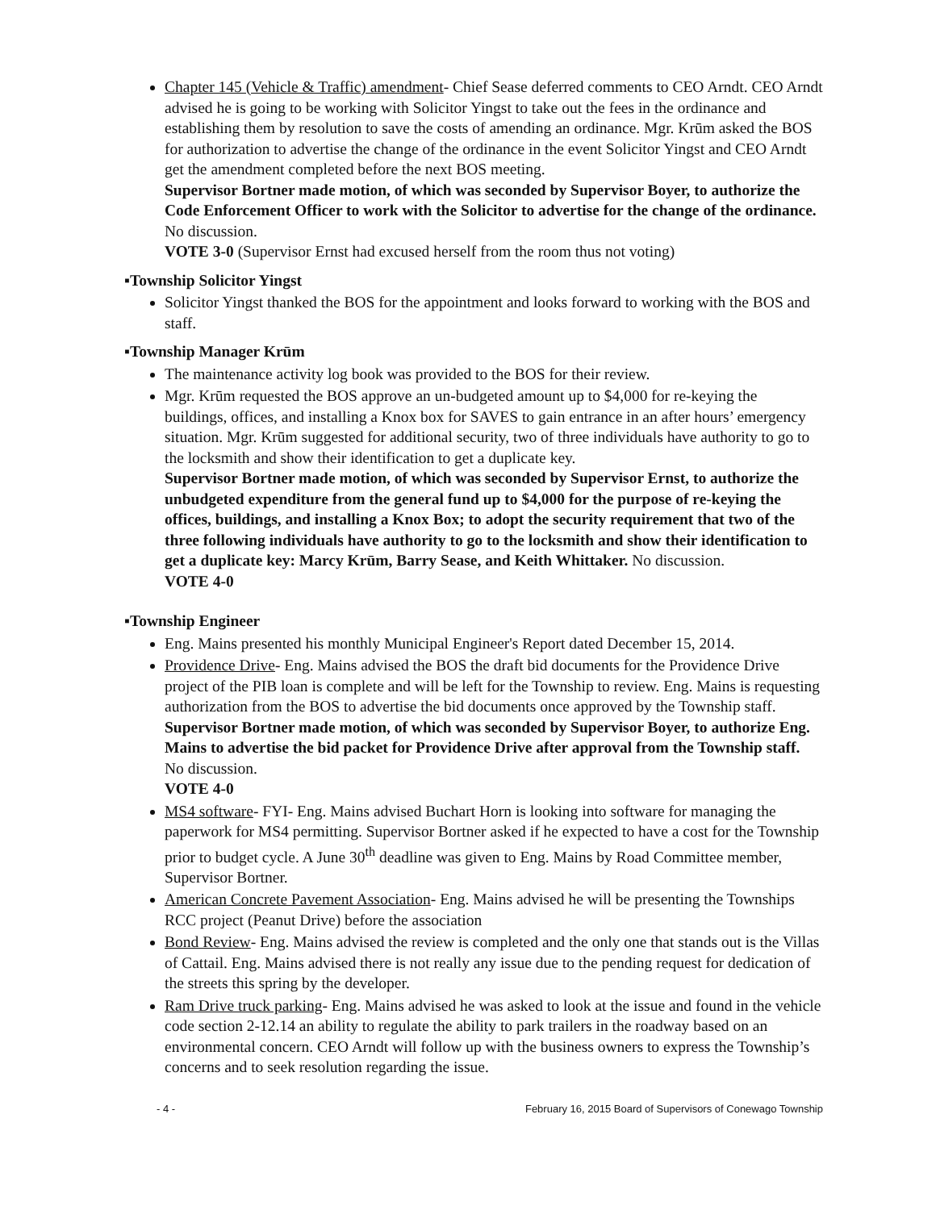Chapter 145 (Vehicle & Traffic) amendment- Chief Sease deferred comments to CEO Arndt. CEO Arndt advised he is going to be working with Solicitor Yingst to take out the fees in the ordinance and establishing them by resolution to save the costs of amending an ordinance. Mgr. Krūm asked the BOS for authorization to advertise the change of the ordinance in the event Solicitor Yingst and CEO Arndt get the amendment completed before the next BOS meeting.
Supervisor Bortner made motion, of which was seconded by Supervisor Boyer, to authorize the Code Enforcement Officer to work with the Solicitor to advertise for the change of the ordinance. No discussion.
VOTE 3-0 (Supervisor Ernst had excused herself from the room thus not voting)
▪Township Solicitor Yingst
Solicitor Yingst thanked the BOS for the appointment and looks forward to working with the BOS and staff.
▪Township Manager Krūm
The maintenance activity log book was provided to the BOS for their review.
Mgr. Krūm requested the BOS approve an un-budgeted amount up to $4,000 for re-keying the buildings, offices, and installing a Knox box for SAVES to gain entrance in an after hours’ emergency situation. Mgr. Krūm suggested for additional security, two of three individuals have authority to go to the locksmith and show their identification to get a duplicate key.
Supervisor Bortner made motion, of which was seconded by Supervisor Ernst, to authorize the unbudgeted expenditure from the general fund up to $4,000 for the purpose of re-keying the offices, buildings, and installing a Knox Box; to adopt the security requirement that two of the three following individuals have authority to go to the locksmith and show their identification to get a duplicate key: Marcy Krūm, Barry Sease, and Keith Whittaker. No discussion.
VOTE 4-0
▪Township Engineer
Eng. Mains presented his monthly Municipal Engineer's Report dated December 15, 2014.
Providence Drive- Eng. Mains advised the BOS the draft bid documents for the Providence Drive project of the PIB loan is complete and will be left for the Township to review. Eng. Mains is requesting authorization from the BOS to advertise the bid documents once approved by the Township staff.
Supervisor Bortner made motion, of which was seconded by Supervisor Boyer, to authorize Eng. Mains to advertise the bid packet for Providence Drive after approval from the Township staff. No discussion.
VOTE 4-0
MS4 software- FYI- Eng. Mains advised Buchart Horn is looking into software for managing the paperwork for MS4 permitting. Supervisor Bortner asked if he expected to have a cost for the Township prior to budget cycle. A June 30<sup>th</sup> deadline was given to Eng. Mains by Road Committee member, Supervisor Bortner.
American Concrete Pavement Association- Eng. Mains advised he will be presenting the Townships RCC project (Peanut Drive) before the association
Bond Review- Eng. Mains advised the review is completed and the only one that stands out is the Villas of Cattail. Eng. Mains advised there is not really any issue due to the pending request for dedication of the streets this spring by the developer.
Ram Drive truck parking- Eng. Mains advised he was asked to look at the issue and found in the vehicle code section 2-12.14 an ability to regulate the ability to park trailers in the roadway based on an environmental concern. CEO Arndt will follow up with the business owners to express the Township’s concerns and to seek resolution regarding the issue.
- 4 - February 16, 2015 Board of Supervisors of Conewago Township